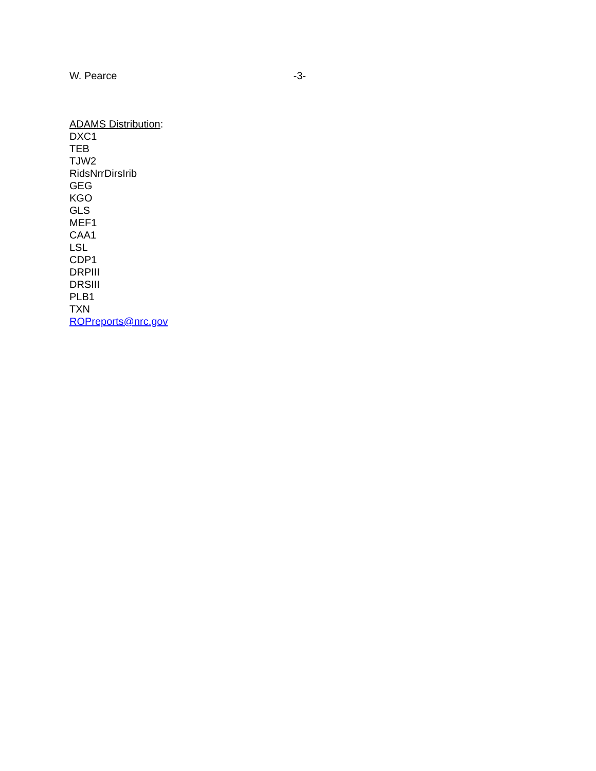W. Pearce -3-
ADAMS Distribution:
DXC1
TEB
TJW2
RidsNrrDirsIrib
GEG
KGO
GLS
MEF1
CAA1
LSL
CDP1
DRPIII
DRSIII
PLB1
TXN
ROPreports@nrc.gov